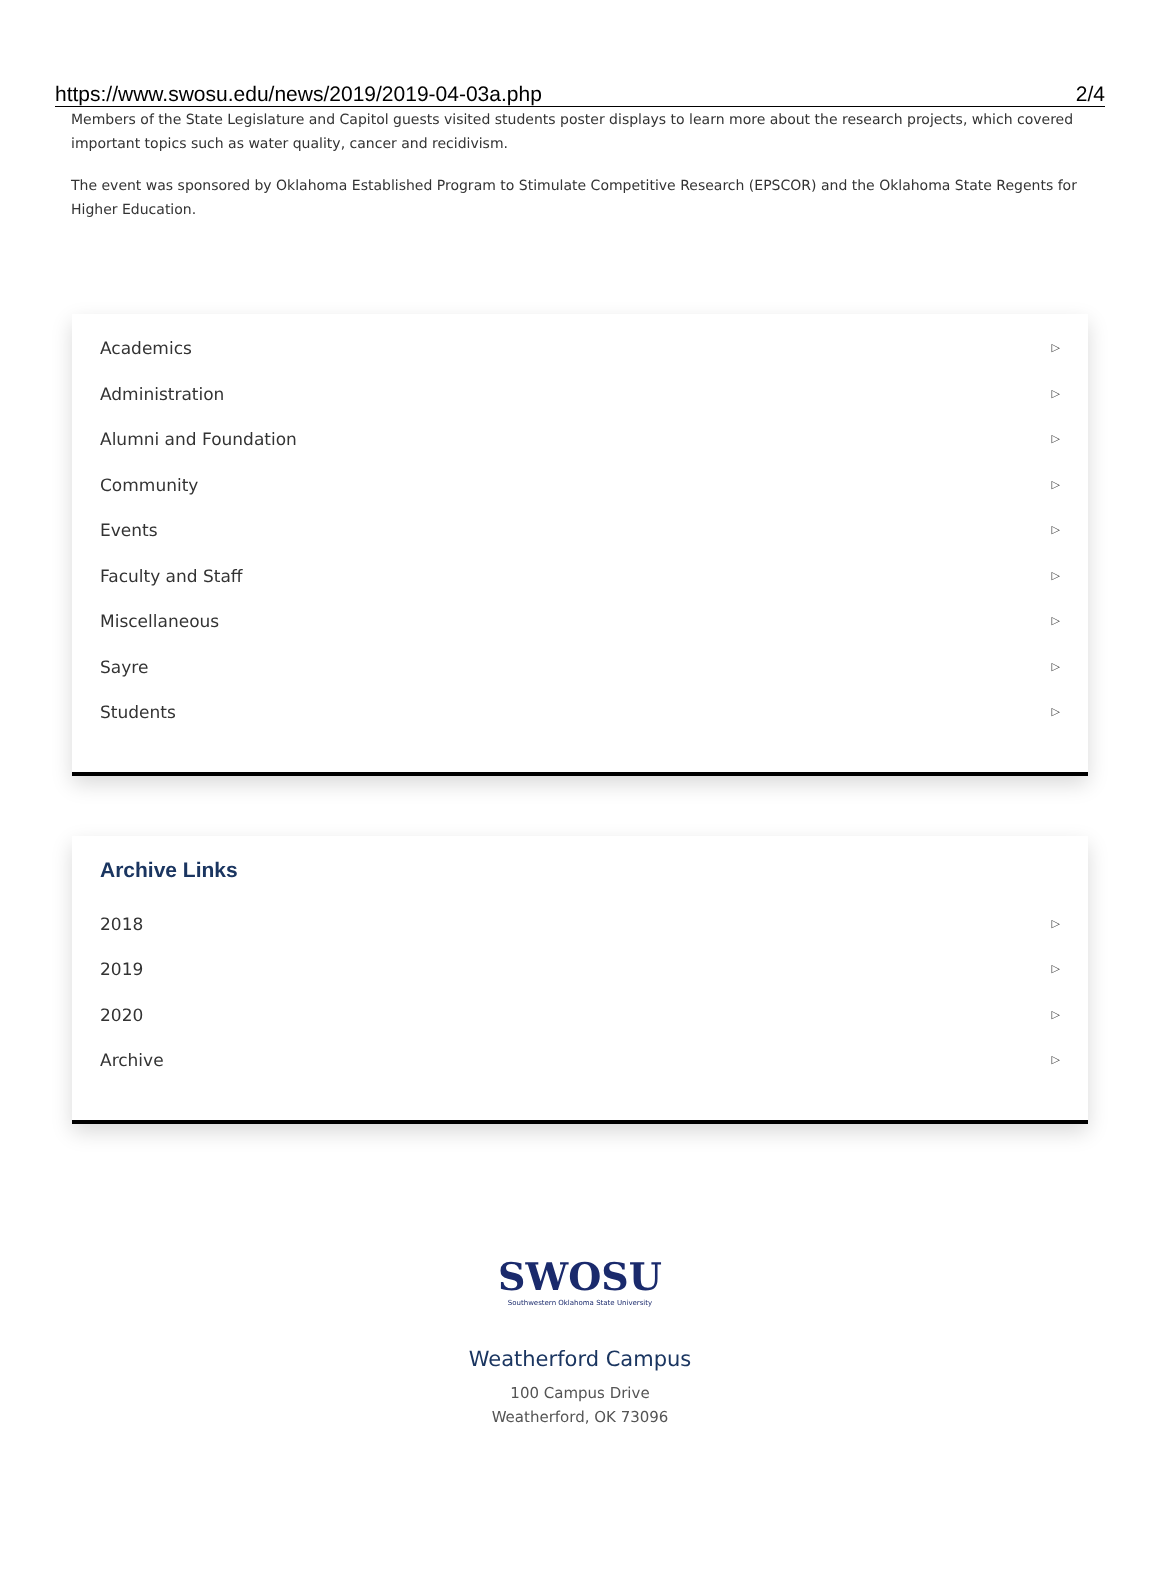https://www.swosu.edu/news/2019/2019-04-03a.php 2/4
Members of the State Legislature and Capitol guests visited students poster displays to learn more about the research projects, which covered important topics such as water quality, cancer and recidivism.
The event was sponsored by Oklahoma Established Program to Stimulate Competitive Research (EPSCOR) and the Oklahoma State Regents for Higher Education.
Academics ▷
Administration ▷
Alumni and Foundation ▷
Community ▷
Events ▷
Faculty and Staff ▷
Miscellaneous ▷
Sayre ▷
Students ▷
Archive Links
2018 ▷
2019 ▷
2020 ▷
Archive ▷
SWOSU
Southwestern Oklahoma State University
Weatherford Campus
100 Campus Drive
Weatherford, OK 73096